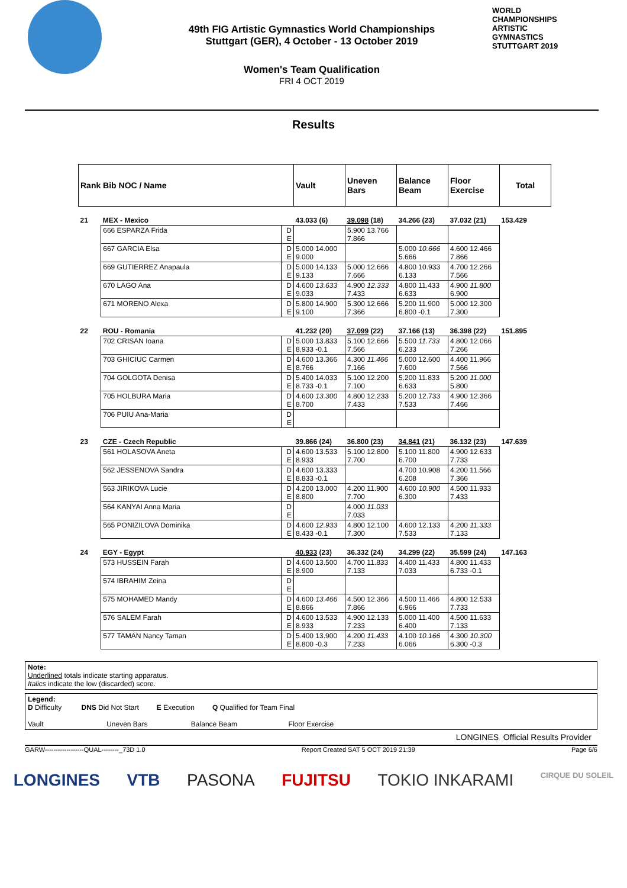WORLD CHAMPIONSHIPS
ARTISTIC
GYMNASTICS
STUTTGART 2019
49th FIG Artistic Gymnastics World Championships
Stuttgart (GER), 4 October - 13 October 2019
Women's Team Qualification
FRI 4 OCT 2019
Results
| Rank Bib NOC / Name | | | Vault | Uneven Bars | Balance Beam | Floor Exercise | Total |
| 21 | MEX - Mexico | | 43.033 (6) | 39.098 (18) | 34.266 (23) | 37.032 (21) | 153.429 |
| | 666 ESPARZA Frida | D E | | 5.900 13.766 7.866 | | | |
| | 667 GARCIA Elsa | D E | 5.000 14.000 9.000 | | 5.000 10.666 5.666 | 4.600 12.466 7.866 | |
| | 669 GUTIERREZ Anapaula | D E | 5.000 14.133 9.133 | 5.000 12.666 7.666 | 4.800 10.933 6.133 | 4.700 12.266 7.566 | |
| | 670 LAGO Ana | D E | 4.600 13.633 9.033 | 4.900 12.333 7.433 | 4.800 11.433 6.633 | 4.900 11.800 6.900 | |
| | 671 MORENO Alexa | D E | 5.800 14.900 9.100 | 5.300 12.666 7.366 | 5.200 11.900 6.800 -0.1 | 5.000 12.300 7.300 | |
| 22 | ROU - Romania | | 41.232 (20) | 37.099 (22) | 37.166 (13) | 36.398 (22) | 151.895 |
| | 702 CRISAN Ioana | D E | 5.000 13.833 8.933 -0.1 | 5.100 12.666 7.566 | 5.500 11.733 6.233 | 4.800 12.066 7.266 | |
| | 703 GHICIUC Carmen | D E | 4.600 13.366 8.766 | 4.300 11.466 7.166 | 5.000 12.600 7.600 | 4.400 11.966 7.566 | |
| | 704 GOLGOTA Denisa | D E | 5.400 14.033 8.733 -0.1 | 5.100 12.200 7.100 | 5.200 11.833 6.633 | 5.200 11.000 5.800 | |
| | 705 HOLBURA Maria | D E | 4.600 13.300 8.700 | 4.800 12.233 7.433 | 5.200 12.733 7.533 | 4.900 12.366 7.466 | |
| | 706 PUIU Ana-Maria | D E | | | | | |
| 23 | CZE - Czech Republic | | 39.866 (24) | 36.800 (23) | 34.841 (21) | 36.132 (23) | 147.639 |
| | 561 HOLASOVA Aneta | D E | 4.600 13.533 8.933 | 5.100 12.800 7.700 | 5.100 11.800 6.700 | 4.900 12.633 7.733 | |
| | 562 JESSENOVA Sandra | D E | 4.600 13.333 8.833 -0.1 | | 4.700 10.908 6.208 | 4.200 11.566 7.366 | |
| | 563 JIRIKOVA Lucie | D E | 4.200 13.000 8.800 | 4.200 11.900 7.700 | 4.600 10.900 6.300 | 4.500 11.933 7.433 | |
| | 564 KANYAI Anna Maria | D E | | 4.000 11.033 7.033 | | | |
| | 565 PONIZILOVA Dominika | D E | 4.600 12.933 8.433 -0.1 | 4.800 12.100 7.300 | 4.600 12.133 7.533 | 4.200 11.333 7.133 | |
| 24 | EGY - Egypt | | 40.933 (23) | 36.332 (24) | 34.299 (22) | 35.599 (24) | 147.163 |
| | 573 HUSSEIN Farah | D E | 4.600 13.500 8.900 | 4.700 11.833 7.133 | 4.400 11.433 7.033 | 4.800 11.433 6.733 -0.1 | |
| | 574 IBRAHIM Zeina | D E | | | | | |
| | 575 MOHAMED Mandy | D E | 4.600 13.466 8.866 | 4.500 12.366 7.866 | 4.500 11.466 6.966 | 4.800 12.533 7.733 | |
| | 576 SALEM Farah | D E | 4.600 13.533 8.933 | 4.900 12.133 7.233 | 5.000 11.400 6.400 | 4.500 11.633 7.133 | |
| | 577 TAMAN Nancy Taman | D E | 5.400 13.900 8.800 -0.3 | 4.200 11.433 7.233 | 4.100 10.166 6.066 | 4.300 10.300 6.300 -0.3 | |
Note:
Underlined totals indicate starting apparatus.
Italics indicate the low (discarded) score.
Legend:
D Difficulty DNS Did Not Start E Execution Q Qualified for Team Final
Vault Uneven Bars Balance Beam Floor Exercise
LONGINES Official Results Provider
GARW------------------QUAL--------_73D 1.0 Report Created SAT 5 OCT 2019 21:39 Page 6/6
LONGINES VTB PASONA FUJITSU TOKIO INKARAMI CIRQUE DU SOLEIL